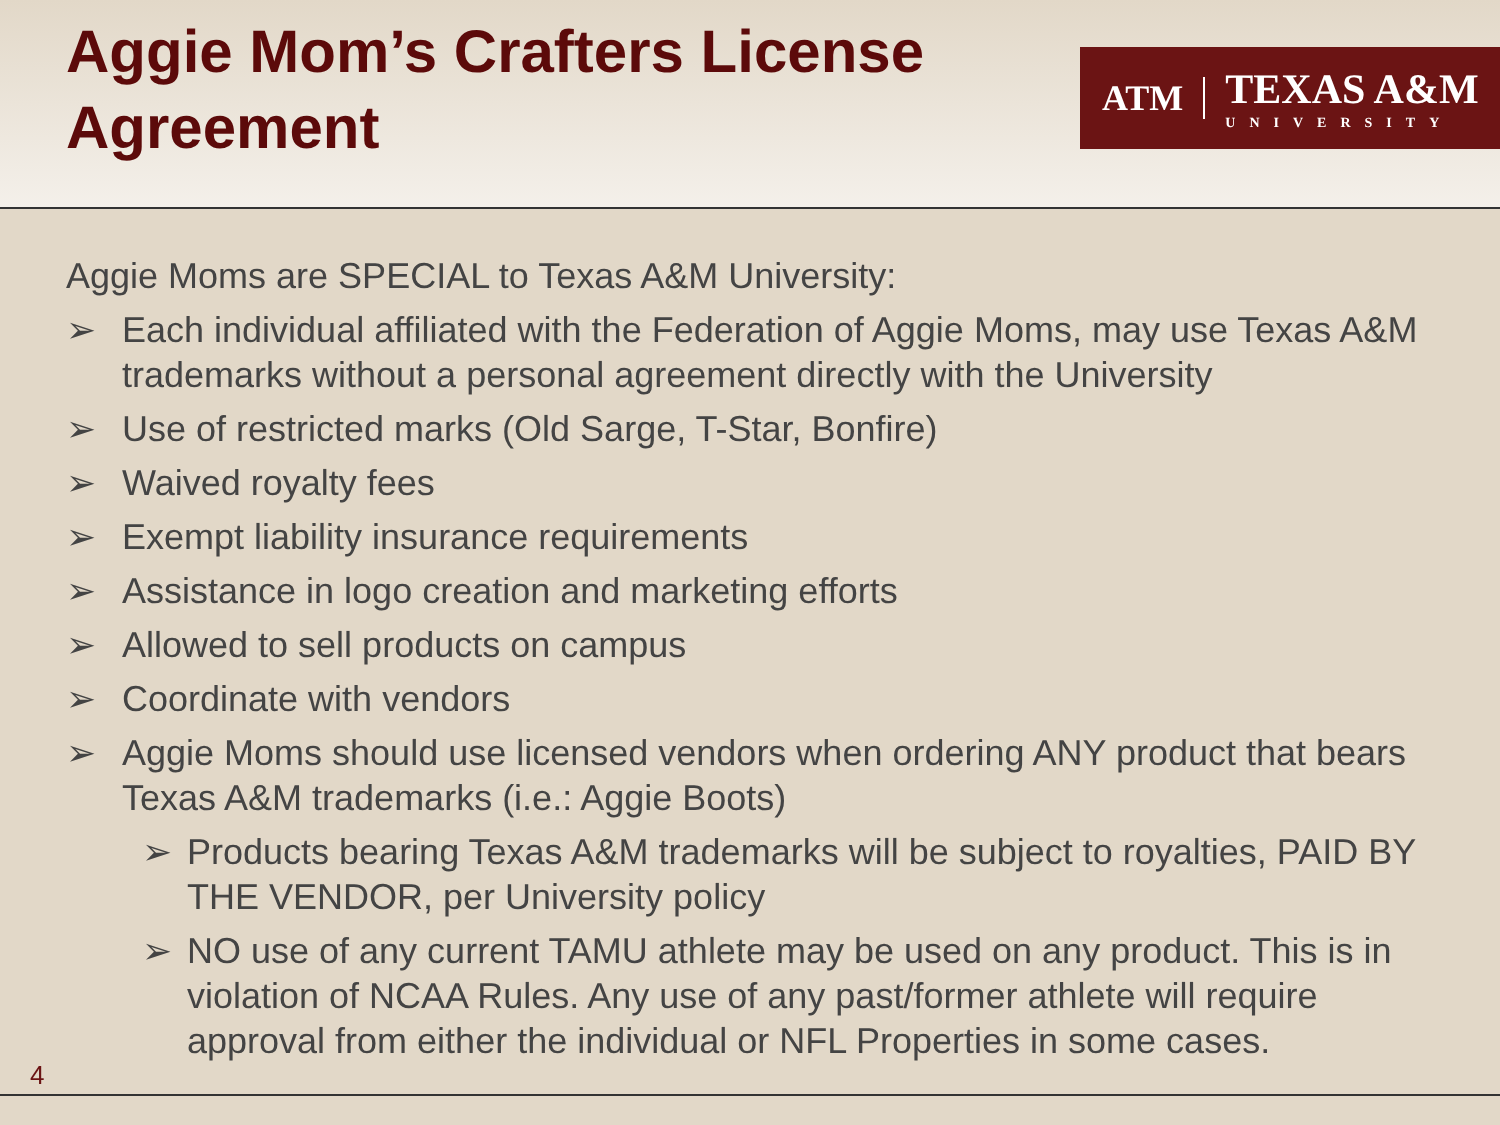Aggie Mom’s Crafters License
Agreement
ATM
TEXAS A&M
UNIVERSITY
Aggie Moms are SPECIAL to Texas A&M University:
➢ Each individual affiliated with the Federation of Aggie Moms, may use Texas A&M trademarks without a personal agreement directly with the University
➢ Use of restricted marks (Old Sarge, T-Star, Bonfire)
➢ Waived royalty fees
➢ Exempt liability insurance requirements
➢ Assistance in logo creation and marketing efforts
➢ Allowed to sell products on campus
➢ Coordinate with vendors
➢ Aggie Moms should use licensed vendors when ordering ANY product that bears Texas A&M trademarks (i.e.: Aggie Boots)
➢ Products bearing Texas A&M trademarks will be subject to royalties, PAID BY THE VENDOR, per University policy
➢ NO use of any current TAMU athlete may be used on any product. This is in violation of NCAA Rules. Any use of any past/former athlete will require approval from either the individual or NFL Properties in some cases.
4